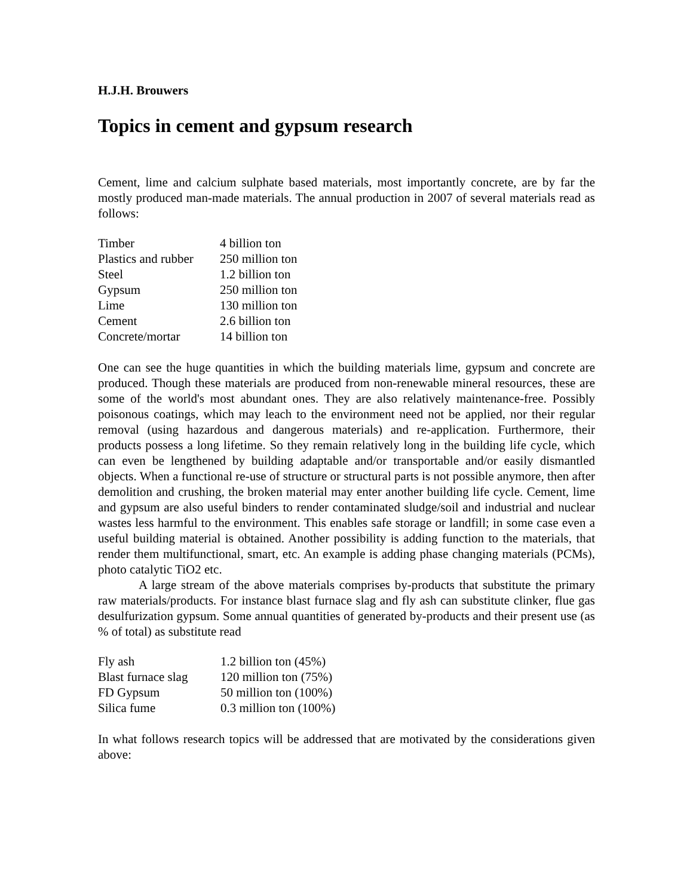H.J.H. Brouwers
Topics in cement and gypsum research
Cement, lime and calcium sulphate based materials, most importantly concrete, are by far the mostly produced man-made materials. The annual production in 2007 of several materials read as follows:
| Timber | 4 billion ton |
| Plastics and rubber | 250 million ton |
| Steel | 1.2 billion ton |
| Gypsum | 250 million ton |
| Lime | 130 million ton |
| Cement | 2.6 billion ton |
| Concrete/mortar | 14 billion ton |
One can see the huge quantities in which the building materials lime, gypsum and concrete are produced. Though these materials are produced from non-renewable mineral resources, these are some of the world's most abundant ones. They are also relatively maintenance-free. Possibly poisonous coatings, which may leach to the environment need not be applied, nor their regular removal (using hazardous and dangerous materials) and re-application. Furthermore, their products possess a long lifetime. So they remain relatively long in the building life cycle, which can even be lengthened by building adaptable and/or transportable and/or easily dismantled objects. When a functional re-use of structure or structural parts is not possible anymore, then after demolition and crushing, the broken material may enter another building life cycle. Cement, lime and gypsum are also useful binders to render contaminated sludge/soil and industrial and nuclear wastes less harmful to the environment. This enables safe storage or landfill; in some case even a useful building material is obtained. Another possibility is adding function to the materials, that render them multifunctional, smart, etc. An example is adding phase changing materials (PCMs), photo catalytic TiO2 etc.
A large stream of the above materials comprises by-products that substitute the primary raw materials/products. For instance blast furnace slag and fly ash can substitute clinker, flue gas desulfurization gypsum. Some annual quantities of generated by-products and their present use (as % of total) as substitute read
| Fly ash | 1.2 billion ton (45%) |
| Blast furnace slag | 120 million ton (75%) |
| FD Gypsum | 50 million ton (100%) |
| Silica fume | 0.3 million ton (100%) |
In what follows research topics will be addressed that are motivated by the considerations given above: